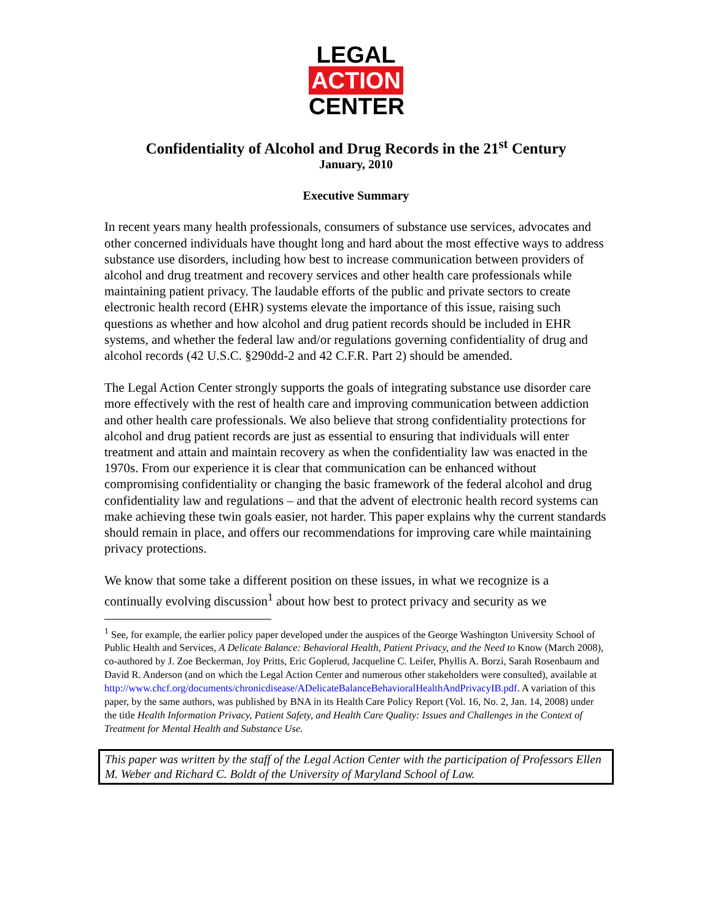LEGAL
ACTION
CENTER
Confidentiality of Alcohol and Drug Records in the 21<sup>st</sup> Century
January, 2010
Executive Summary
In recent years many health professionals, consumers of substance use services, advocates and other concerned individuals have thought long and hard about the most effective ways to address substance use disorders, including how best to increase communication between providers of alcohol and drug treatment and recovery services and other health care professionals while maintaining patient privacy. The laudable efforts of the public and private sectors to create electronic health record (EHR) systems elevate the importance of this issue, raising such questions as whether and how alcohol and drug patient records should be included in EHR systems, and whether the federal law and/or regulations governing confidentiality of drug and alcohol records (42 U.S.C. §290dd-2 and 42 C.F.R. Part 2) should be amended.
The Legal Action Center strongly supports the goals of integrating substance use disorder care more effectively with the rest of health care and improving communication between addiction and other health care professionals. We also believe that strong confidentiality protections for alcohol and drug patient records are just as essential to ensuring that individuals will enter treatment and attain and maintain recovery as when the confidentiality law was enacted in the 1970s. From our experience it is clear that communication can be enhanced without compromising confidentiality or changing the basic framework of the federal alcohol and drug confidentiality law and regulations – and that the advent of electronic health record systems can make achieving these twin goals easier, not harder. This paper explains why the current standards should remain in place, and offers our recommendations for improving care while maintaining privacy protections.
We know that some take a different position on these issues, in what we recognize is a continually evolving discussion<sup>1</sup> about how best to protect privacy and security as we
<sup>1</sup> See, for example, the earlier policy paper developed under the auspices of the George Washington University School of Public Health and Services, A Delicate Balance: Behavioral Health, Patient Privacy, and the Need to Know (March 2008), co-authored by J. Zoe Beckerman, Joy Pritts, Eric Goplerud, Jacqueline C. Leifer, Phyllis A. Borzi, Sarah Rosenbaum and David R. Anderson (and on which the Legal Action Center and numerous other stakeholders were consulted), available at http://www.chcf.org/documents/chronicdisease/ADelicateBalanceBehavioralHealthAndPrivacyIB.pdf. A variation of this paper, by the same authors, was published by BNA in its Health Care Policy Report (Vol. 16, No. 2, Jan. 14, 2008) under the title Health Information Privacy, Patient Safety, and Health Care Quality: Issues and Challenges in the Context of Treatment for Mental Health and Substance Use.
This paper was written by the staff of the Legal Action Center with the participation of Professors Ellen M. Weber and Richard C. Boldt of the University of Maryland School of Law.